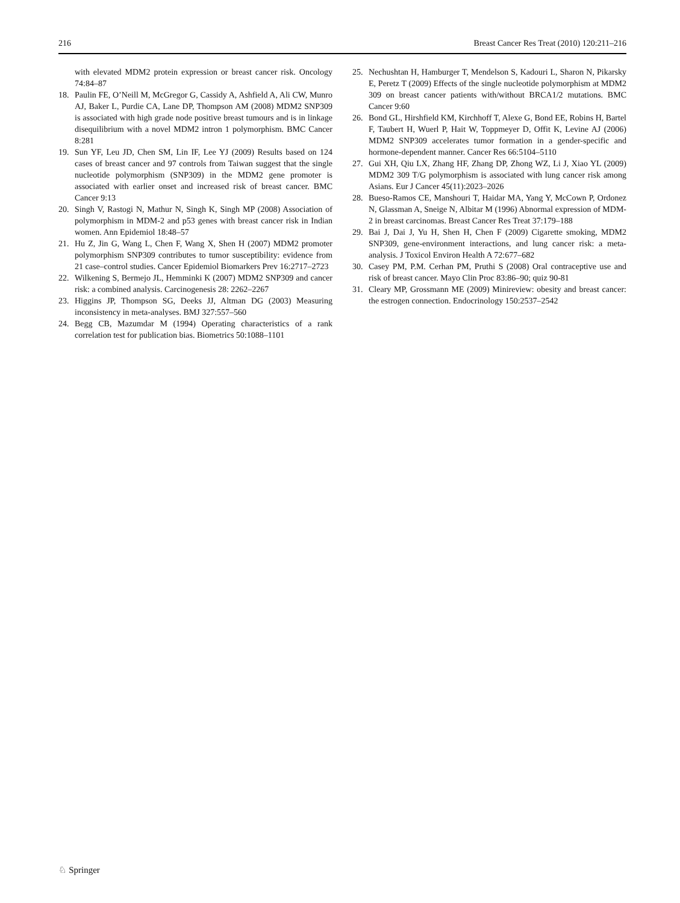216 Breast Cancer Res Treat (2010) 120:211–216
with elevated MDM2 protein expression or breast cancer risk. Oncology 74:84–87
18. Paulin FE, O’Neill M, McGregor G, Cassidy A, Ashfield A, Ali CW, Munro AJ, Baker L, Purdie CA, Lane DP, Thompson AM (2008) MDM2 SNP309 is associated with high grade node positive breast tumours and is in linkage disequilibrium with a novel MDM2 intron 1 polymorphism. BMC Cancer 8:281
19. Sun YF, Leu JD, Chen SM, Lin IF, Lee YJ (2009) Results based on 124 cases of breast cancer and 97 controls from Taiwan suggest that the single nucleotide polymorphism (SNP309) in the MDM2 gene promoter is associated with earlier onset and increased risk of breast cancer. BMC Cancer 9:13
20. Singh V, Rastogi N, Mathur N, Singh K, Singh MP (2008) Association of polymorphism in MDM-2 and p53 genes with breast cancer risk in Indian women. Ann Epidemiol 18:48–57
21. Hu Z, Jin G, Wang L, Chen F, Wang X, Shen H (2007) MDM2 promoter polymorphism SNP309 contributes to tumor susceptibility: evidence from 21 case–control studies. Cancer Epidemiol Biomarkers Prev 16:2717–2723
22. Wilkening S, Bermejo JL, Hemminki K (2007) MDM2 SNP309 and cancer risk: a combined analysis. Carcinogenesis 28: 2262–2267
23. Higgins JP, Thompson SG, Deeks JJ, Altman DG (2003) Measuring inconsistency in meta-analyses. BMJ 327:557–560
24. Begg CB, Mazumdar M (1994) Operating characteristics of a rank correlation test for publication bias. Biometrics 50:1088–1101
25. Nechushtan H, Hamburger T, Mendelson S, Kadouri L, Sharon N, Pikarsky E, Peretz T (2009) Effects of the single nucleotide polymorphism at MDM2 309 on breast cancer patients with/without BRCA1/2 mutations. BMC Cancer 9:60
26. Bond GL, Hirshfield KM, Kirchhoff T, Alexe G, Bond EE, Robins H, Bartel F, Taubert H, Wuerl P, Hait W, Toppmeyer D, Offit K, Levine AJ (2006) MDM2 SNP309 accelerates tumor formation in a gender-specific and hormone-dependent manner. Cancer Res 66:5104–5110
27. Gui XH, Qiu LX, Zhang HF, Zhang DP, Zhong WZ, Li J, Xiao YL (2009) MDM2 309 T/G polymorphism is associated with lung cancer risk among Asians. Eur J Cancer 45(11):2023–2026
28. Bueso-Ramos CE, Manshouri T, Haidar MA, Yang Y, McCown P, Ordonez N, Glassman A, Sneige N, Albitar M (1996) Abnormal expression of MDM-2 in breast carcinomas. Breast Cancer Res Treat 37:179–188
29. Bai J, Dai J, Yu H, Shen H, Chen F (2009) Cigarette smoking, MDM2 SNP309, gene-environment interactions, and lung cancer risk: a meta-analysis. J Toxicol Environ Health A 72:677–682
30. Casey PM, P.M. Cerhan PM, Pruthi S (2008) Oral contraceptive use and risk of breast cancer. Mayo Clin Proc 83:86–90; quiz 90-81
31. Cleary MP, Grossmann ME (2009) Minireview: obesity and breast cancer: the estrogen connection. Endocrinology 150:2537–2542
♘ Springer